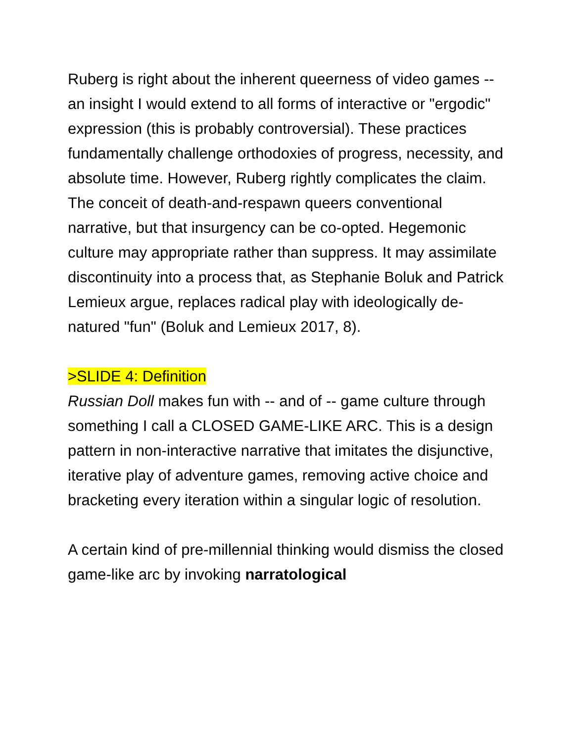Ruberg is right about the inherent queerness of video games -- an insight I would extend to all forms of interactive or "ergodic" expression (this is probably controversial). These practices fundamentally challenge orthodoxies of progress, necessity, and absolute time. However, Ruberg rightly complicates the claim. The conceit of death-and-respawn queers conventional narrative, but that insurgency can be co-opted. Hegemonic culture may appropriate rather than suppress. It may assimilate discontinuity into a process that, as Stephanie Boluk and Patrick Lemieux argue, replaces radical play with ideologically de-natured "fun" (Boluk and Lemieux 2017, 8).
>SLIDE 4: Definition
Russian Doll makes fun with -- and of -- game culture through something I call a CLOSED GAME-LIKE ARC. This is a design pattern in non-interactive narrative that imitates the disjunctive, iterative play of adventure games, removing active choice and bracketing every iteration within a singular logic of resolution.
A certain kind of pre-millennial thinking would dismiss the closed game-like arc by invoking narratological